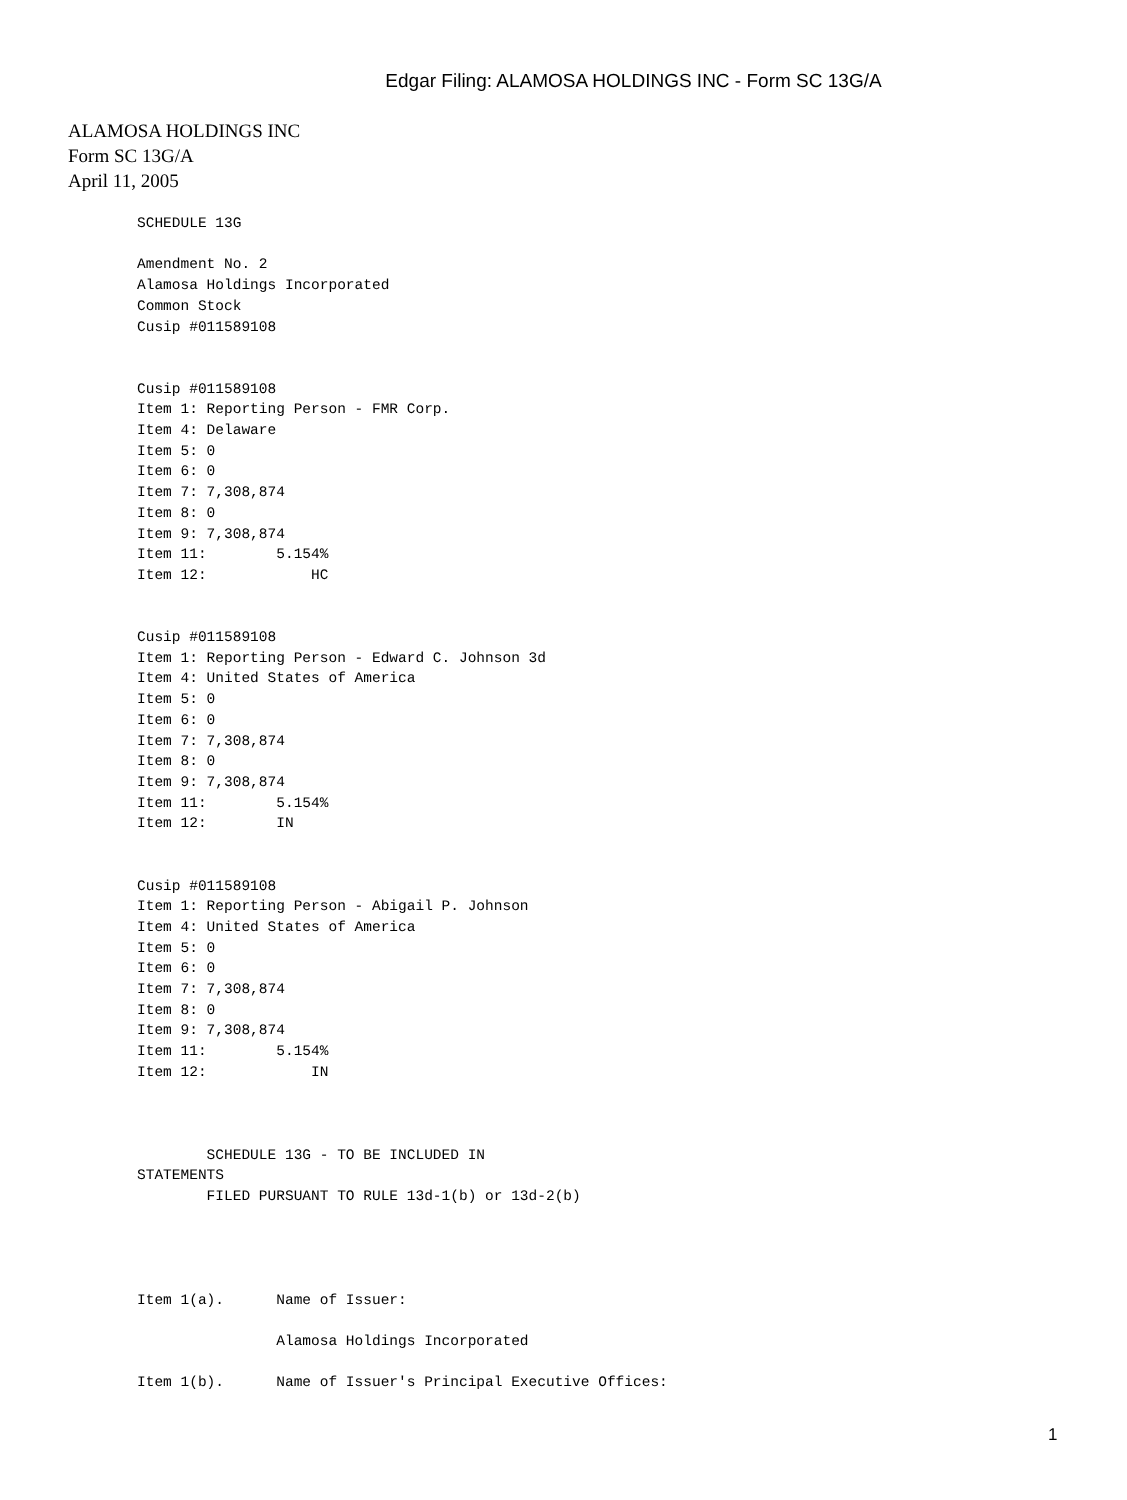Edgar Filing: ALAMOSA HOLDINGS INC - Form SC 13G/A
ALAMOSA HOLDINGS INC
Form SC 13G/A
April 11, 2005
SCHEDULE 13G

Amendment No. 2
Alamosa Holdings Incorporated
Common Stock
Cusip #011589108


Cusip #011589108
Item 1: Reporting Person - FMR Corp.
Item 4: Delaware
Item 5: 0
Item 6: 0
Item 7: 7,308,874
Item 8: 0
Item 9: 7,308,874
Item 11:        5.154%
Item 12:            HC


Cusip #011589108
Item 1: Reporting Person - Edward C. Johnson 3d
Item 4: United States of America
Item 5: 0
Item 6: 0
Item 7: 7,308,874
Item 8: 0
Item 9: 7,308,874
Item 11:        5.154%
Item 12:        IN


Cusip #011589108
Item 1: Reporting Person - Abigail P. Johnson
Item 4: United States of America
Item 5: 0
Item 6: 0
Item 7: 7,308,874
Item 8: 0
Item 9: 7,308,874
Item 11:        5.154%
Item 12:            IN



        SCHEDULE 13G - TO BE INCLUDED IN
STATEMENTS
        FILED PURSUANT TO RULE 13d-1(b) or 13d-2(b)




Item 1(a).      Name of Issuer:

                Alamosa Holdings Incorporated

Item 1(b).      Name of Issuer's Principal Executive Offices:
1